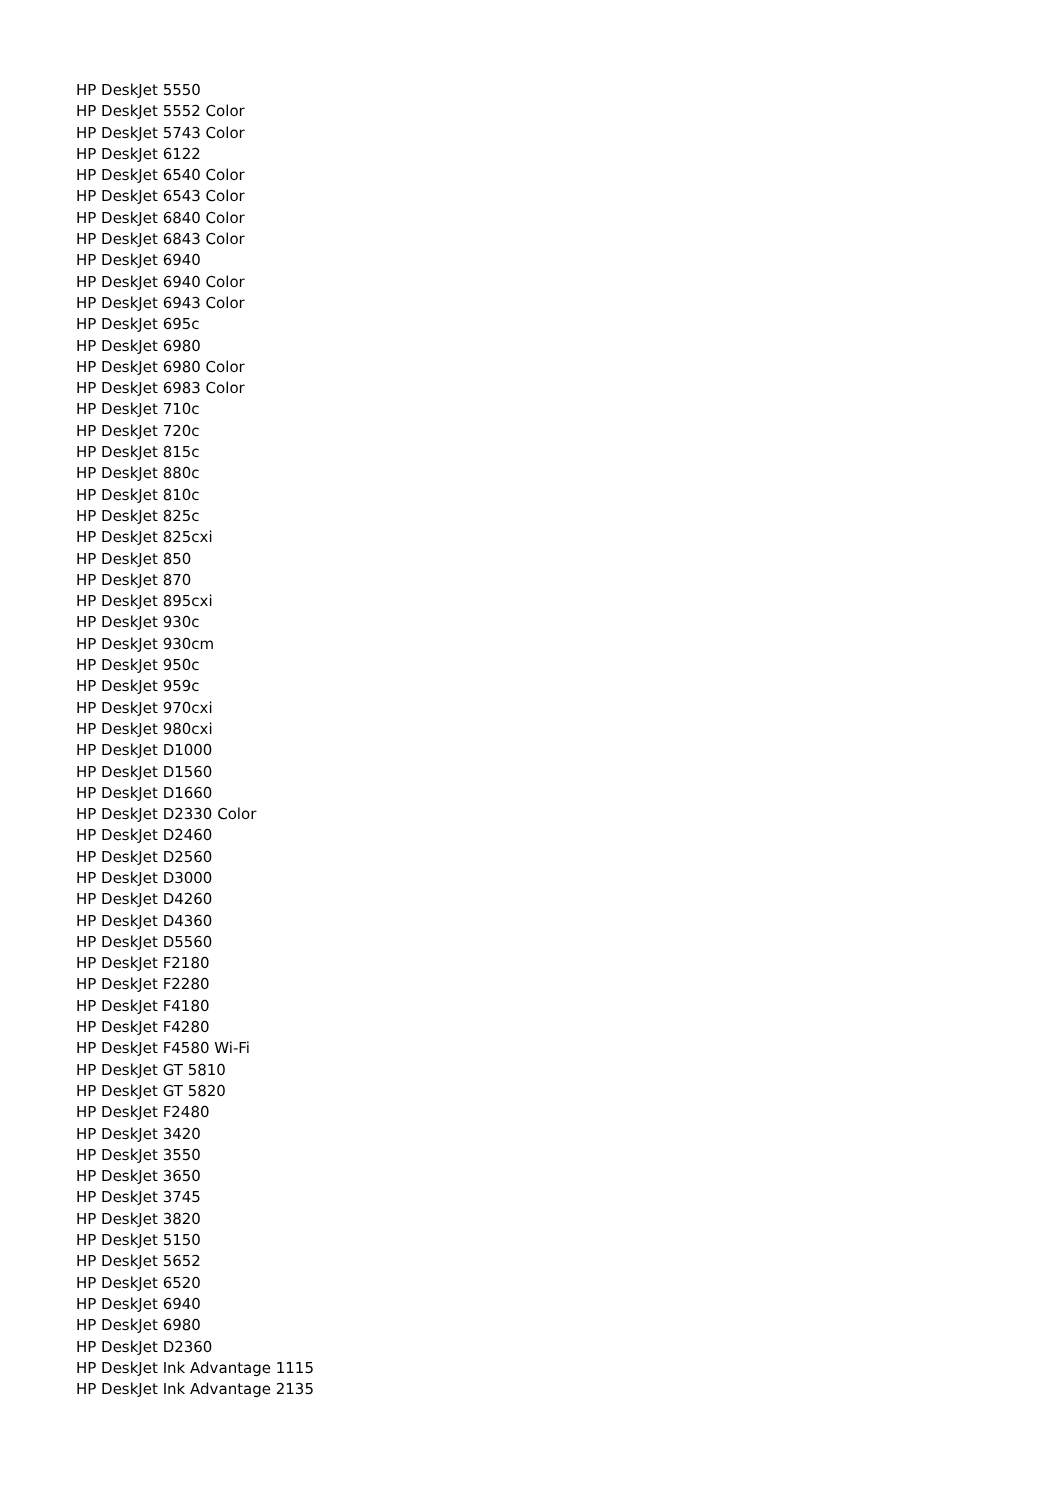HP DeskJet 5550
HP DeskJet 5552 Color
HP DeskJet 5743 Color
HP DeskJet 6122
HP DeskJet 6540 Color
HP DeskJet 6543 Color
HP DeskJet 6840 Color
HP DeskJet 6843 Color
HP DeskJet 6940
HP DeskJet 6940 Color
HP DeskJet 6943 Color
HP DeskJet 695c
HP DeskJet 6980
HP DeskJet 6980 Color
HP DeskJet 6983 Color
HP DeskJet 710c
HP DeskJet 720c
HP DeskJet 815c
HP DeskJet 880c
HP DeskJet 810c
HP DeskJet 825c
HP DeskJet 825cxi
HP DeskJet 850
HP DeskJet 870
HP DeskJet 895cxi
HP DeskJet 930c
HP DeskJet 930cm
HP DeskJet 950c
HP DeskJet 959c
HP DeskJet 970cxi
HP DeskJet 980cxi
HP DeskJet D1000
HP DeskJet D1560
HP DeskJet D1660
HP DeskJet D2330 Color
HP DeskJet D2460
HP DeskJet D2560
HP DeskJet D3000
HP DeskJet D4260
HP DeskJet D4360
HP DeskJet D5560
HP DeskJet F2180
HP DeskJet F2280
HP DeskJet F4180
HP DeskJet F4280
HP DeskJet F4580 Wi-Fi
HP DeskJet GT 5810
HP DeskJet GT 5820
HP DeskJet F2480
HP DeskJet 3420
HP DeskJet 3550
HP DeskJet 3650
HP DeskJet 3745
HP DeskJet 3820
HP DeskJet 5150
HP DeskJet 5652
HP DeskJet 6520
HP DeskJet 6940
HP DeskJet 6980
HP DeskJet D2360
HP DeskJet Ink Advantage 1115
HP DeskJet Ink Advantage 2135